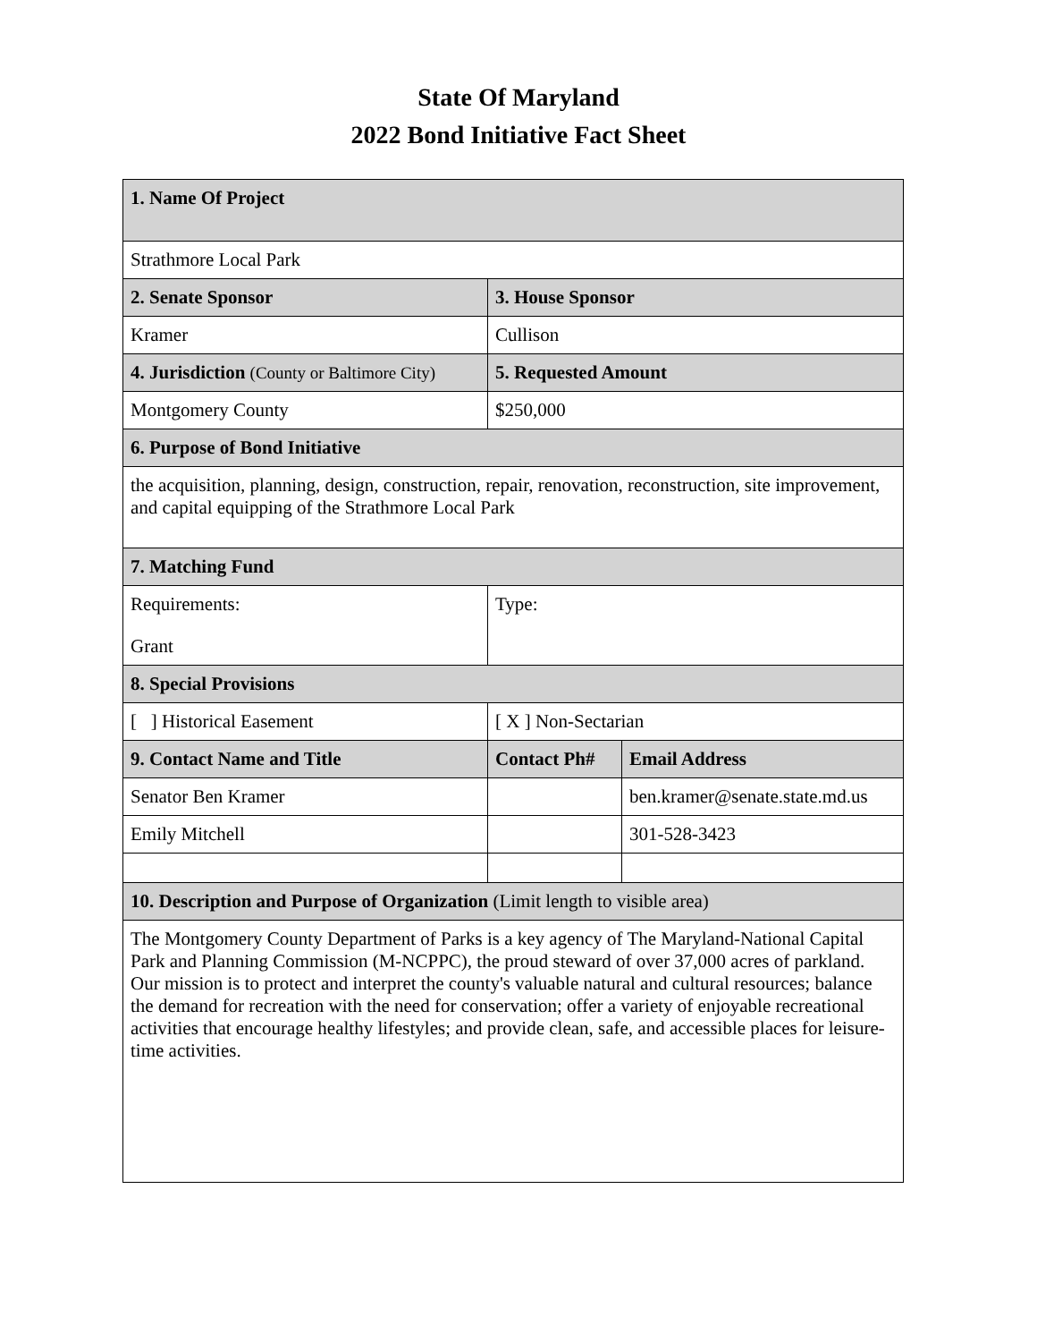State Of Maryland
2022 Bond Initiative Fact Sheet
| 1. Name Of Project | | |
| Strathmore Local Park | | |
| 2. Senate Sponsor | 3. House Sponsor | |
| Kramer | Cullison | |
| 4. Jurisdiction (County or Baltimore City) | 5. Requested Amount | |
| Montgomery County | $250,000 | |
| 6. Purpose of Bond Initiative | | |
| the acquisition, planning, design, construction, repair, renovation, reconstruction, site improvement, and capital equipping of the Strathmore Local Park | | |
| 7. Matching Fund | | |
| Requirements: Grant | Type: | |
| 8. Special Provisions | | |
| [ ] Historical Easement | [ X ] Non-Sectarian | |
| 9. Contact Name and Title | Contact Ph# | Email Address |
| Senator Ben Kramer | | ben.kramer@senate.state.md.us |
| Emily Mitchell | | 301-528-3423 |
| 10. Description and Purpose of Organization (Limit length to visible area) | | |
| The Montgomery County Department of Parks is a key agency of The Maryland-National Capital Park and Planning Commission (M-NCPPC), the proud steward of over 37,000 acres of parkland. Our mission is to protect and interpret the county's valuable natural and cultural resources; balance the demand for recreation with the need for conservation; offer a variety of enjoyable recreational activities that encourage healthy lifestyles; and provide clean, safe, and accessible places for leisure-time activities. | | |